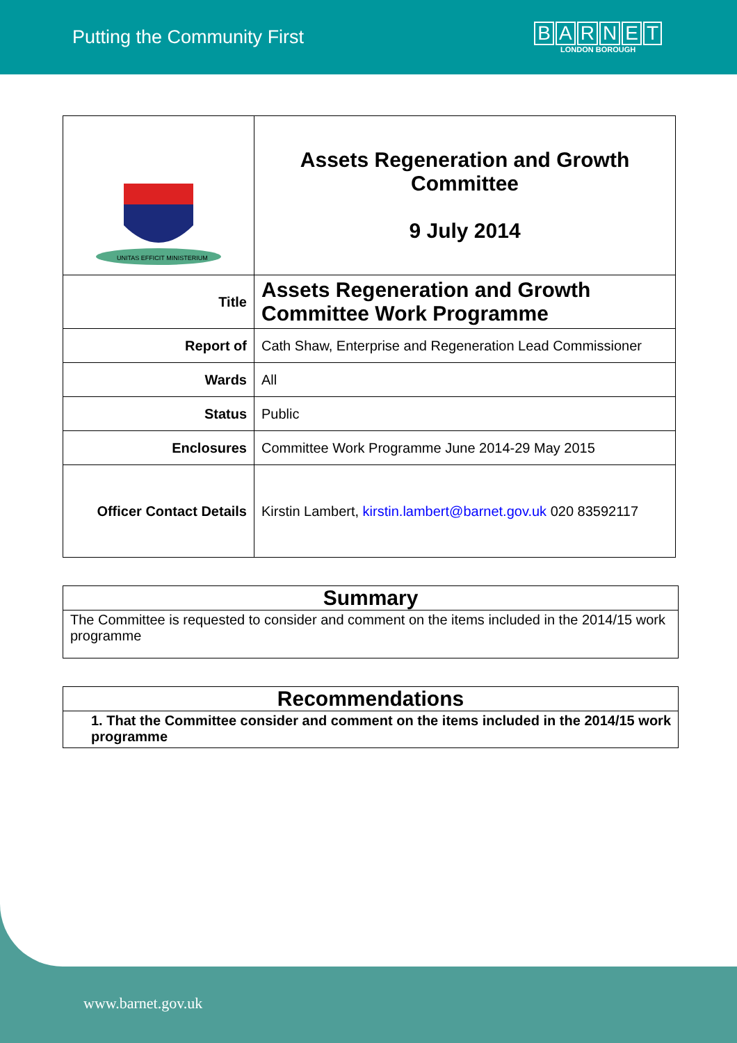Putting the Community First
BARNET
LONDON BOROUGH
| UNITAS EFFICIT MINISTERIUM | Assets Regeneration and Growth Committee 9 July 2014 |
| Title | Assets Regeneration and Growth Committee Work Programme |
| Report of | Cath Shaw, Enterprise and Regeneration Lead Commissioner |
| Wards | All |
| Status | Public |
| Enclosures | Committee Work Programme June 2014-29 May 2015 |
| Officer Contact Details | Kirstin Lambert, kirstin.lambert@barnet.gov.uk 020 83592117 |
Summary
The Committee is requested to consider and comment on the items included in the 2014/15 work programme
Recommendations
1. That the Committee consider and comment on the items included in the 2014/15 work programme
www.barnet.gov.uk